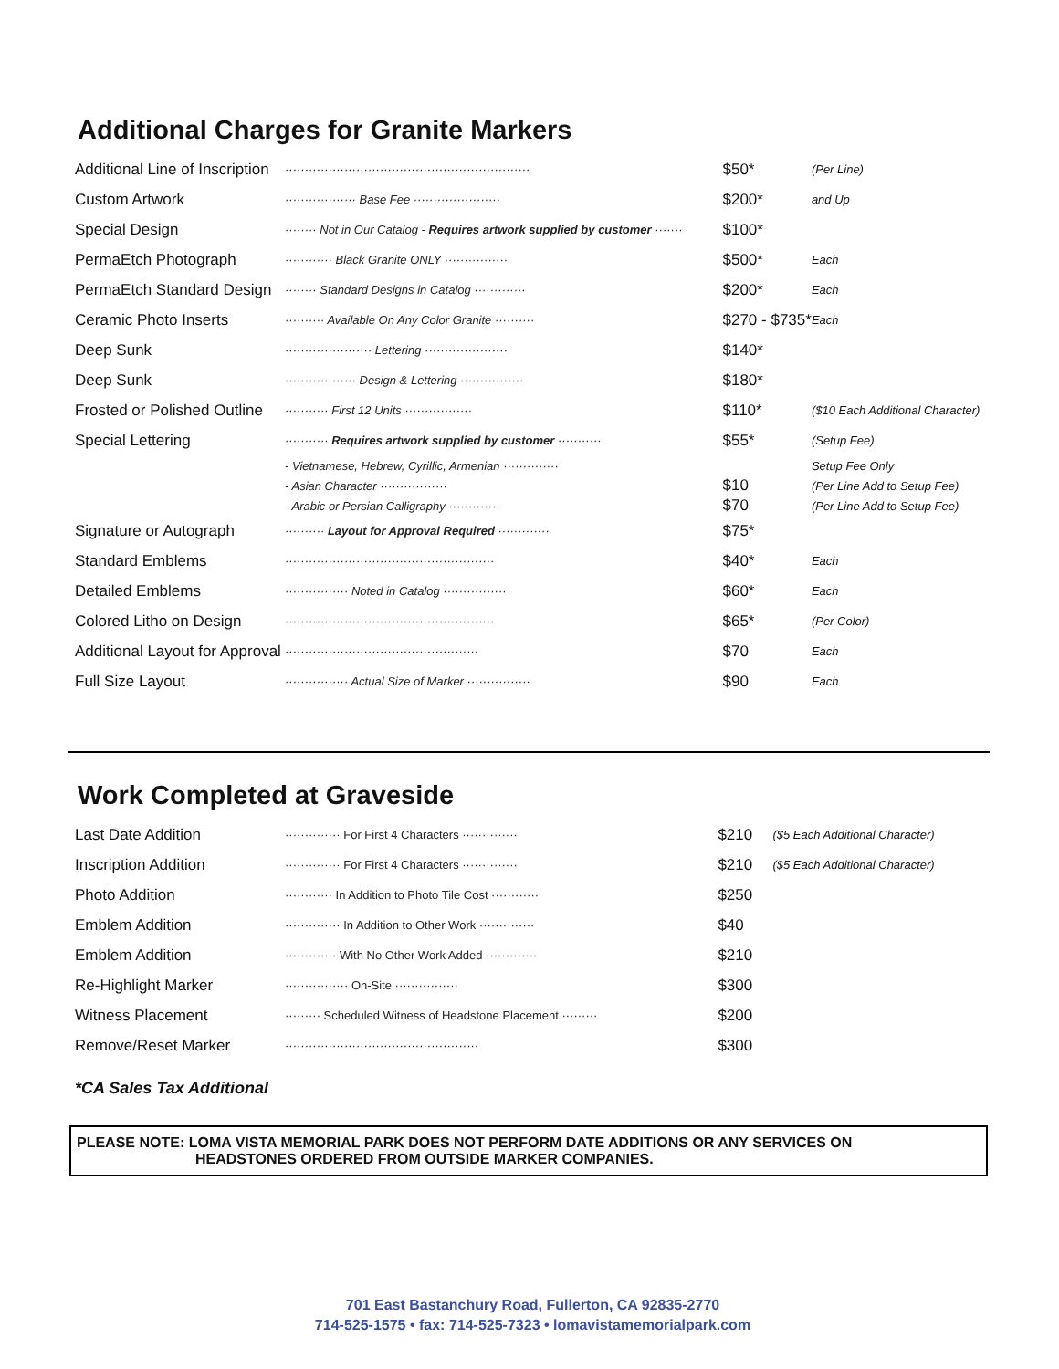Additional Charges for Granite Markers
| Additional Line of Inscription | ······························································ | $50* | (Per Line) |
| Custom Artwork | ·················· Base Fee ······················ | $200* | and Up |
| Special Design | ········ Not in Our Catalog - Requires artwork supplied by customer ······· | $100* | |
| PermaEtch Photograph | ············ Black Granite ONLY ················ | $500* | Each |
| PermaEtch Standard Design | ········ Standard Designs in Catalog ············· | $200* | Each |
| Ceramic Photo Inserts | ·········· Available On Any Color Granite ·········· | $270 - $735* | Each |
| Deep Sunk | ······················ Lettering ····················· | $140* | |
| Deep Sunk | ·················· Design & Lettering ················ | $180* | |
| Frosted or Polished Outline | ··········· First 12 Units ················· | $110* | ($10 Each Additional Character) |
| Special Lettering | ··········· Requires artwork supplied by customer ··········· | $55* | (Setup Fee) |
| | - Vietnamese, Hebrew, Cyrillic, Armenian ·············· | | Setup Fee Only |
| | - Asian Character ················· | $10 | (Per Line Add to Setup Fee) |
| | - Arabic or Persian Calligraphy ············· | $70 | (Per Line Add to Setup Fee) |
| Signature or Autograph | ·········· Layout for Approval Required ············· | $75* | |
| Standard Emblems | ····················································· | $40* | Each |
| Detailed Emblems | ················ Noted in Catalog ················ | $60* | Each |
| Colored Litho on Design | ····················································· | $65* | (Per Color) |
| Additional Layout for Approval | ················································· | $70 | Each |
| Full Size Layout | ················ Actual Size of Marker ················ | $90 | Each |
Work Completed at Graveside
| Last Date Addition | ·············· For First 4 Characters ·············· | $210 | ($5 Each Additional Character) |
| Inscription Addition | ·············· For First 4 Characters ·············· | $210 | ($5 Each Additional Character) |
| Photo Addition | ············ In Addition to Photo Tile Cost ············ | $250 | |
| Emblem Addition | ·············· In Addition to Other Work ·············· | $40 | |
| Emblem Addition | ············· With No Other Work Added ············· | $210 | |
| Re-Highlight Marker | ················ On-Site ················ | $300 | |
| Witness Placement | ········· Scheduled Witness of Headstone Placement ········· | $200 | |
| Remove/Reset Marker | ················································· | $300 | |
*CA Sales Tax Additional
PLEASE NOTE: LOMA VISTA MEMORIAL PARK DOES NOT PERFORM DATE ADDITIONS OR ANY SERVICES ON
HEADSTONES ORDERED FROM OUTSIDE MARKER COMPANIES.
701 East Bastanchury Road, Fullerton, CA 92835-2770
714-525-1575 • fax: 714-525-7323 • lomavistamemorialpark.com